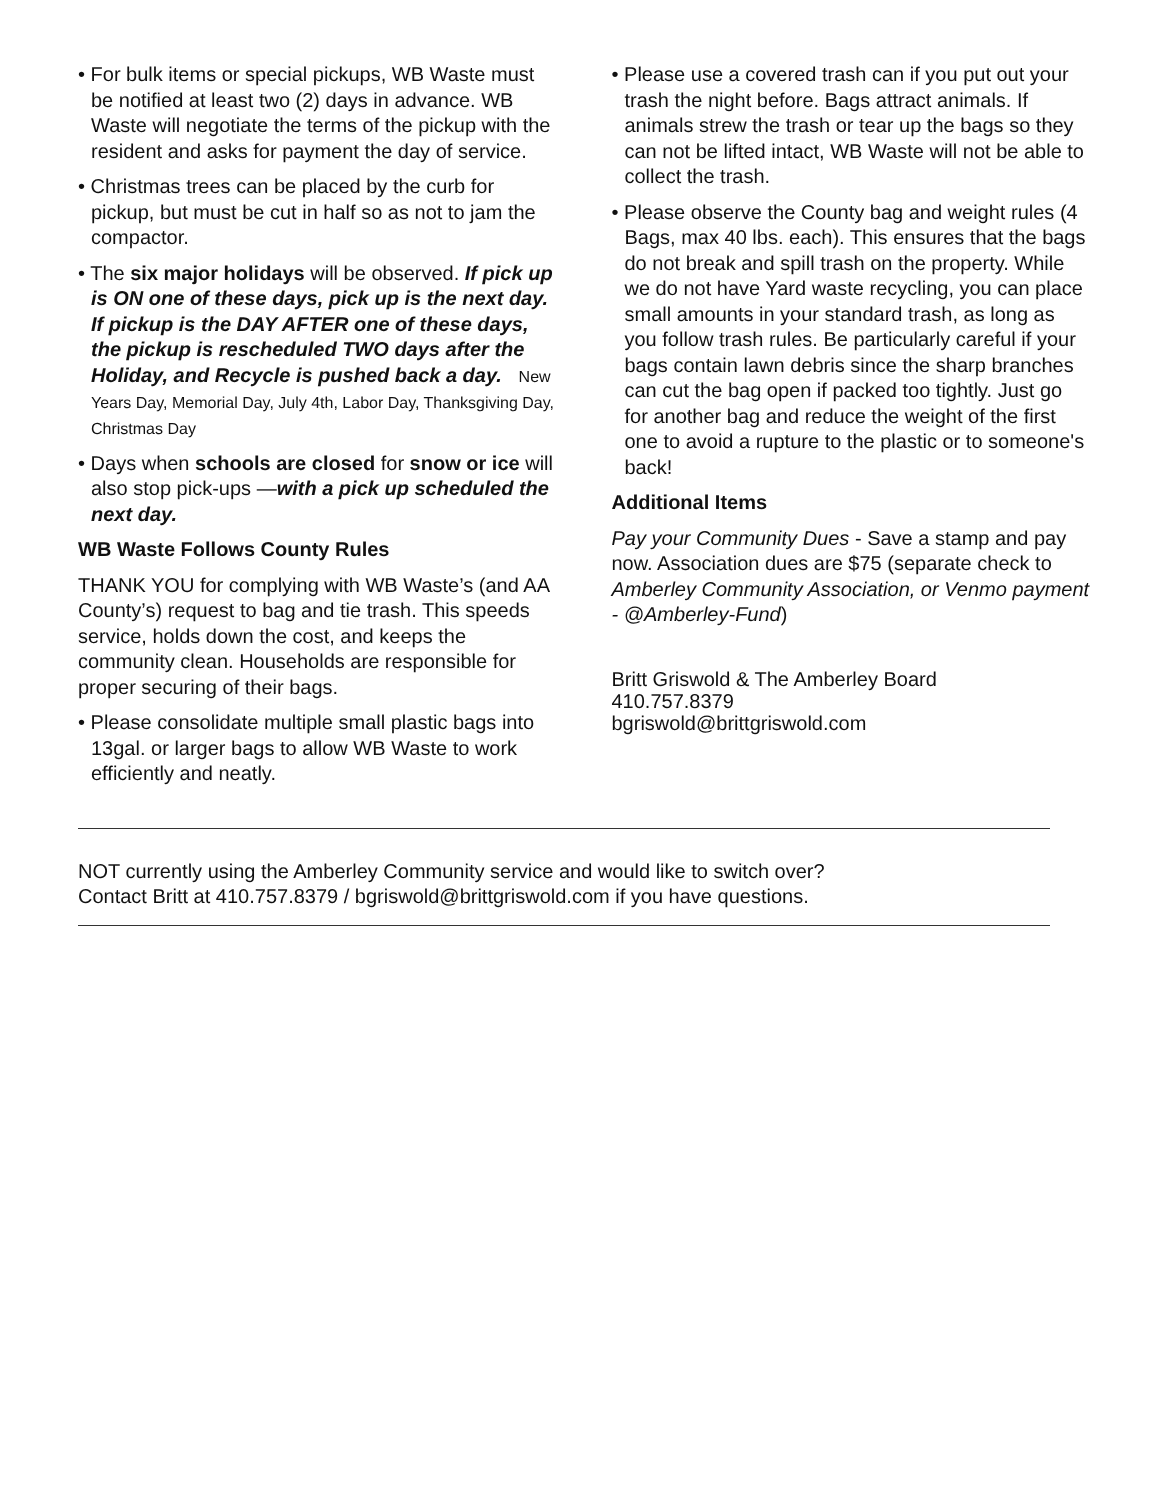• For bulk items or special pickups, WB Waste must be notified at least two (2) days in advance. WB Waste will negotiate the terms of the pickup with the resident and asks for payment the day of service.
• Christmas trees can be placed by the curb for pickup, but must be cut in half so as not to jam the compactor.
• The six major holidays will be observed. If pick up is ON one of these days, pick up is the next day. If pickup is the DAY AFTER one of these days, the pickup is rescheduled TWO days after the Holiday, and Recycle is pushed back a day. New Years Day, Memorial Day, July 4th, Labor Day, Thanksgiving Day, Christmas Day
• Days when schools are closed for snow or ice will also stop pick-ups —with a pick up scheduled the next day.
WB Waste Follows County Rules
THANK YOU for complying with WB Waste’s (and AA County’s) request to bag and tie trash. This speeds service, holds down the cost, and keeps the community clean. Households are responsible for proper securing of their bags.
• Please consolidate multiple small plastic bags into 13gal. or larger bags to allow WB Waste to work efficiently and neatly.
• Please use a covered trash can if you put out your trash the night before. Bags attract animals. If animals strew the trash or tear up the bags so they can not be lifted intact, WB Waste will not be able to collect the trash.
• Please observe the County bag and weight rules (4 Bags, max 40 lbs. each). This ensures that the bags do not break and spill trash on the property. While we do not have Yard waste recycling, you can place small amounts in your standard trash, as long as you follow trash rules. Be particularly careful if your bags contain lawn debris since the sharp branches can cut the bag open if packed too tightly. Just go for another bag and reduce the weight of the first one to avoid a rupture to the plastic or to someone's back!
Additional Items
Pay your Community Dues - Save a stamp and pay now. Association dues are $75 (separate check to Amberley Community Association, or Venmo payment - @Amberley-Fund)
Britt Griswold & The Amberley Board
410.757.8379
bgriswold@brittgriswold.com
NOT currently using the Amberley Community service and would like to switch over?
Contact Britt at 410.757.8379 / bgriswold@brittgriswold.com if you have questions.